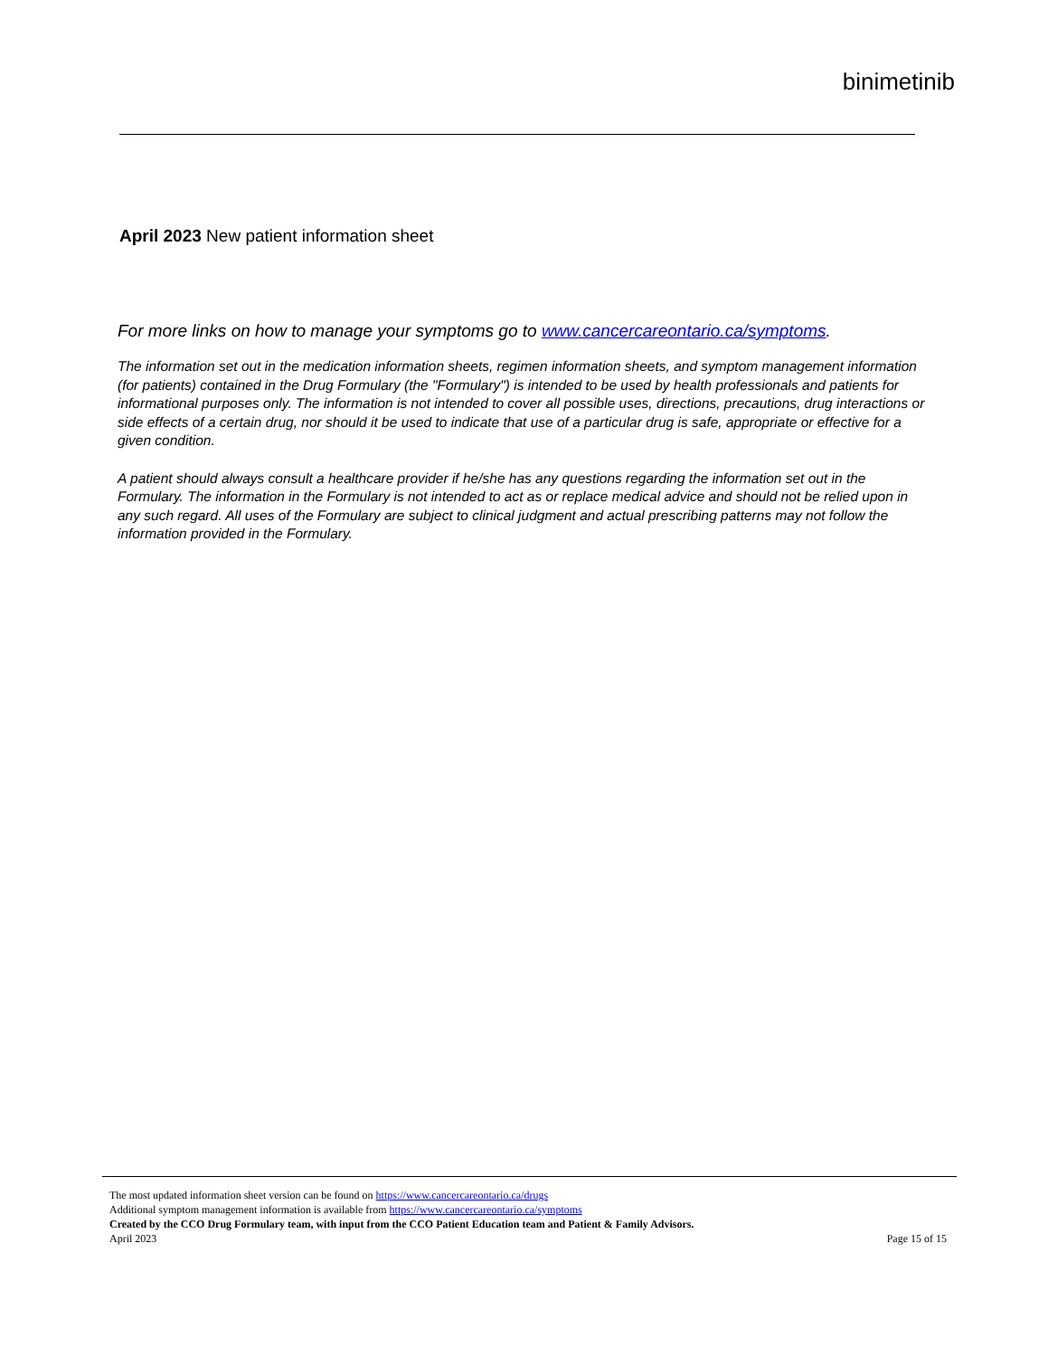binimetinib
April 2023 New patient information sheet
For more links on how to manage your symptoms go to www.cancercareontario.ca/symptoms.
The information set out in the medication information sheets, regimen information sheets, and symptom management information (for patients) contained in the Drug Formulary (the "Formulary") is intended to be used by health professionals and patients for informational purposes only. The information is not intended to cover all possible uses, directions, precautions, drug interactions or side effects of a certain drug, nor should it be used to indicate that use of a particular drug is safe, appropriate or effective for a given condition.
A patient should always consult a healthcare provider if he/she has any questions regarding the information set out in the Formulary. The information in the Formulary is not intended to act as or replace medical advice and should not be relied upon in any such regard. All uses of the Formulary are subject to clinical judgment and actual prescribing patterns may not follow the information provided in the Formulary.
The most updated information sheet version can be found on https://www.cancercareontario.ca/drugs
Additional symptom management information is available from https://www.cancercareontario.ca/symptoms
Created by the CCO Drug Formulary team, with input from the CCO Patient Education team and Patient & Family Advisors.
April 2023 Page 15 of 15